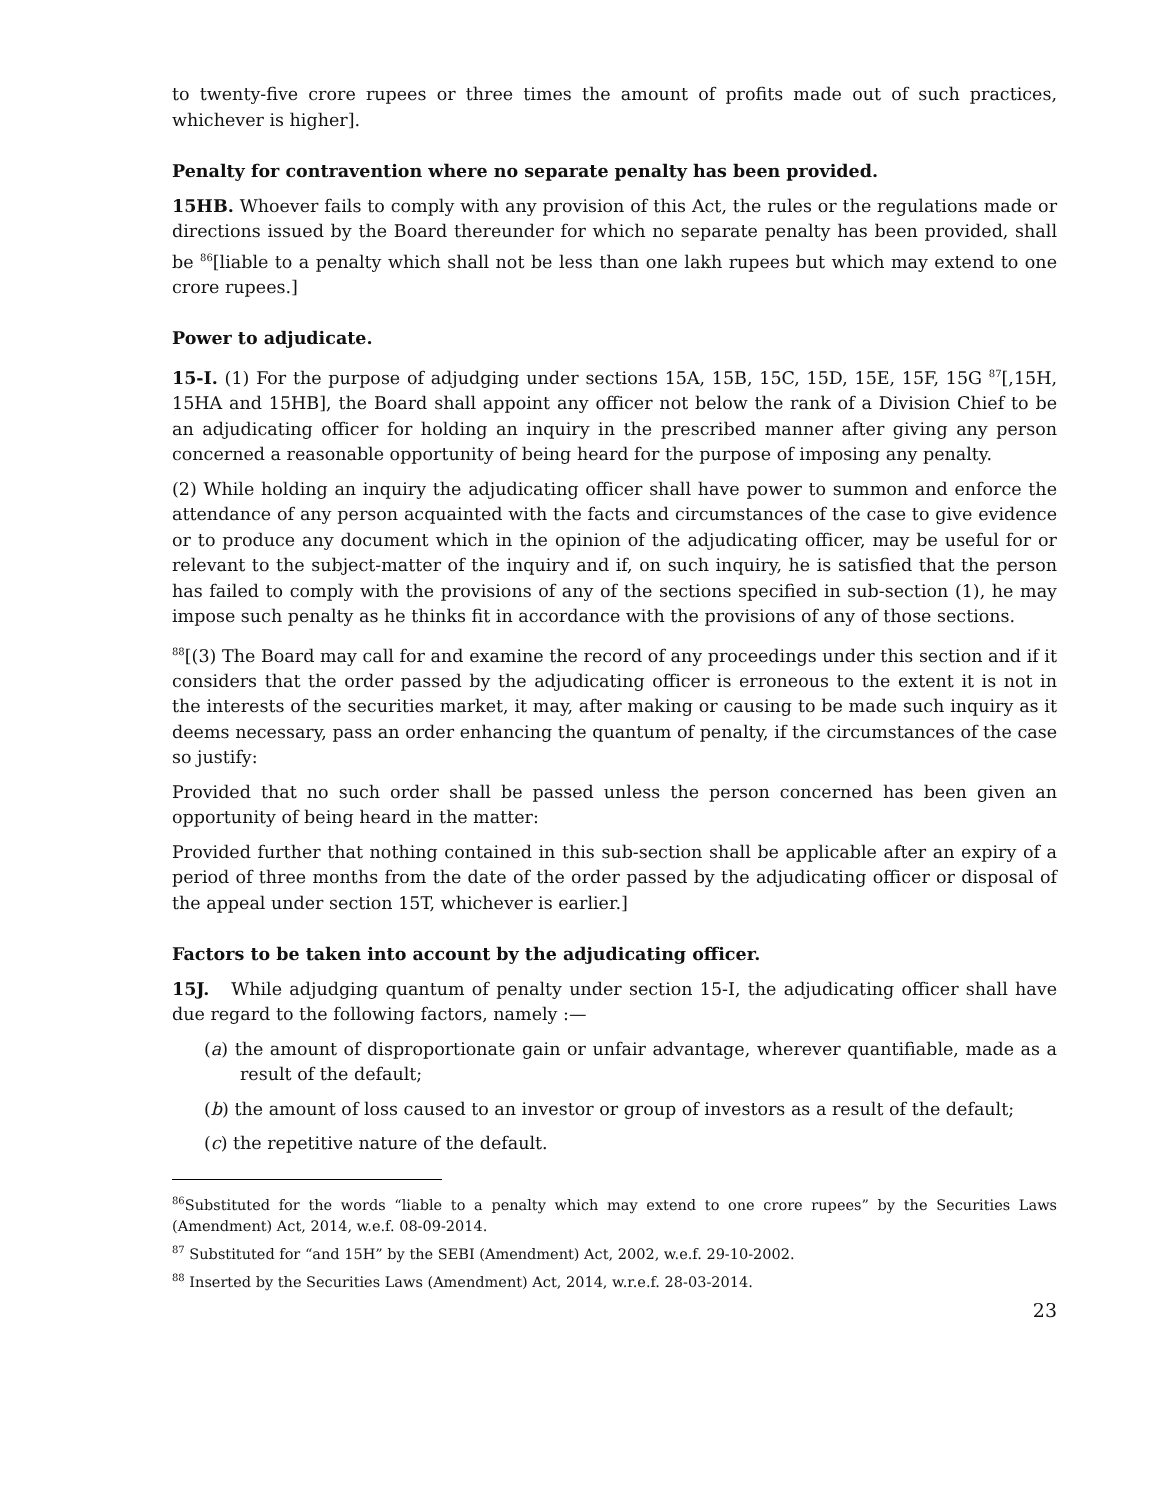to twenty-five crore rupees or three times the amount of profits made out of such practices, whichever is higher].
Penalty for contravention where no separate penalty has been provided.
15HB. Whoever fails to comply with any provision of this Act, the rules or the regulations made or directions issued by the Board thereunder for which no separate penalty has been provided, shall be <sup>86</sup>[liable to a penalty which shall not be less than one lakh rupees but which may extend to one crore rupees.]
Power to adjudicate.
15-I. (1) For the purpose of adjudging under sections 15A, 15B, 15C, 15D, 15E, 15F, 15G <sup>87</sup>[,15H, 15HA and 15HB], the Board shall appoint any officer not below the rank of a Division Chief to be an adjudicating officer for holding an inquiry in the prescribed manner after giving any person concerned a reasonable opportunity of being heard for the purpose of imposing any penalty.
(2) While holding an inquiry the adjudicating officer shall have power to summon and enforce the attendance of any person acquainted with the facts and circumstances of the case to give evidence or to produce any document which in the opinion of the adjudicating officer, may be useful for or relevant to the subject-matter of the inquiry and if, on such inquiry, he is satisfied that the person has failed to comply with the provisions of any of the sections specified in sub-section (1), he may impose such penalty as he thinks fit in accordance with the provisions of any of those sections.
<sup>88</sup> [(3) The Board may call for and examine the record of any proceedings under this section and if it considers that the order passed by the adjudicating officer is erroneous to the extent it is not in the interests of the securities market, it may, after making or causing to be made such inquiry as it deems necessary, pass an order enhancing the quantum of penalty, if the circumstances of the case so justify:
Provided that no such order shall be passed unless the person concerned has been given an opportunity of being heard in the matter:
Provided further that nothing contained in this sub-section shall be applicable after an expiry of a period of three months from the date of the order passed by the adjudicating officer or disposal of the appeal under section 15T, whichever is earlier.]
Factors to be taken into account by the adjudicating officer.
15J. While adjudging quantum of penalty under section 15-I, the adjudicating officer shall have due regard to the following factors, namely :—
(a) the amount of disproportionate gain or unfair advantage, wherever quantifiable, made as a result of the default;
(b) the amount of loss caused to an investor or group of investors as a result of the default;
(c) the repetitive nature of the default.
<sup>86</sup> Substituted for the words “liable to a penalty which may extend to one crore rupees” by the Securities Laws (Amendment) Act, 2014, w.e.f. 08-09-2014.
<sup>87</sup> Substituted for “and 15H” by the SEBI (Amendment) Act, 2002, w.e.f. 29-10-2002.
<sup>88</sup> Inserted by the Securities Laws (Amendment) Act, 2014, w.r.e.f. 28-03-2014.
23